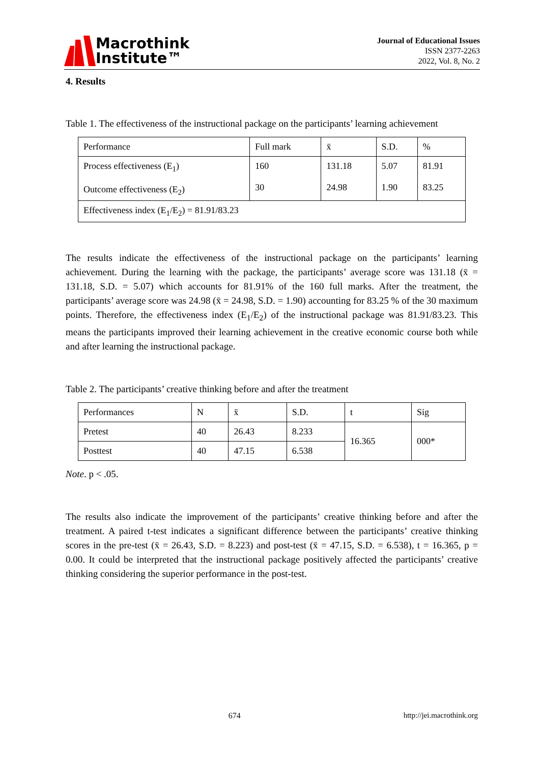Macrothink
Institute™
Journal of Educational Issues
ISSN 2377-2263
2022, Vol. 8, No. 2
4. Results
Table 1. The effectiveness of the instructional package on the participants’ learning achievement
| Performance | Full mark | x̄ | S.D. | % |
| Process effectiveness (E<sub>1</sub>) Outcome effectiveness (E<sub>2</sub>) | 160 30 | 131.18 24.98 | 5.07 1.90 | 81.91 83.25 |
| Effectiveness index (E<sub>1</sub>/E<sub>2</sub>) = 81.91/83.23 | | | | |
The results indicate the effectiveness of the instructional package on the participants’ learning achievement. During the learning with the package, the participants’ average score was 131.18 (x̄ = 131.18, S.D. = 5.07) which accounts for 81.91% of the 160 full marks. After the treatment, the participants’ average score was 24.98 (x̄ = 24.98, S.D. = 1.90) accounting for 83.25 % of the 30 maximum points. Therefore, the effectiveness index (E<sub>1</sub>/E<sub>2</sub>) of the instructional package was 81.91/83.23. This means the participants improved their learning achievement in the creative economic course both while and after learning the instructional package.
Table 2. The participants’ creative thinking before and after the treatment
| Performances | N | x̄ | S.D. | t | Sig |
| Pretest | 40 | 26.43 | 8.233 | 16.365 | 000* |
| Posttest | 40 | 47.15 | 6.538 | | |
Note. p < .05.
The results also indicate the improvement of the participants’ creative thinking before and after the treatment. A paired t-test indicates a significant difference between the participants’ creative thinking scores in the pre-test (x̄ = 26.43, S.D. = 8.223) and post-test (x̄ = 47.15, S.D. = 6.538), t = 16.365, p = 0.00. It could be interpreted that the instructional package positively affected the participants’ creative thinking considering the superior performance in the post-test.
674 http://jei.macrothink.org